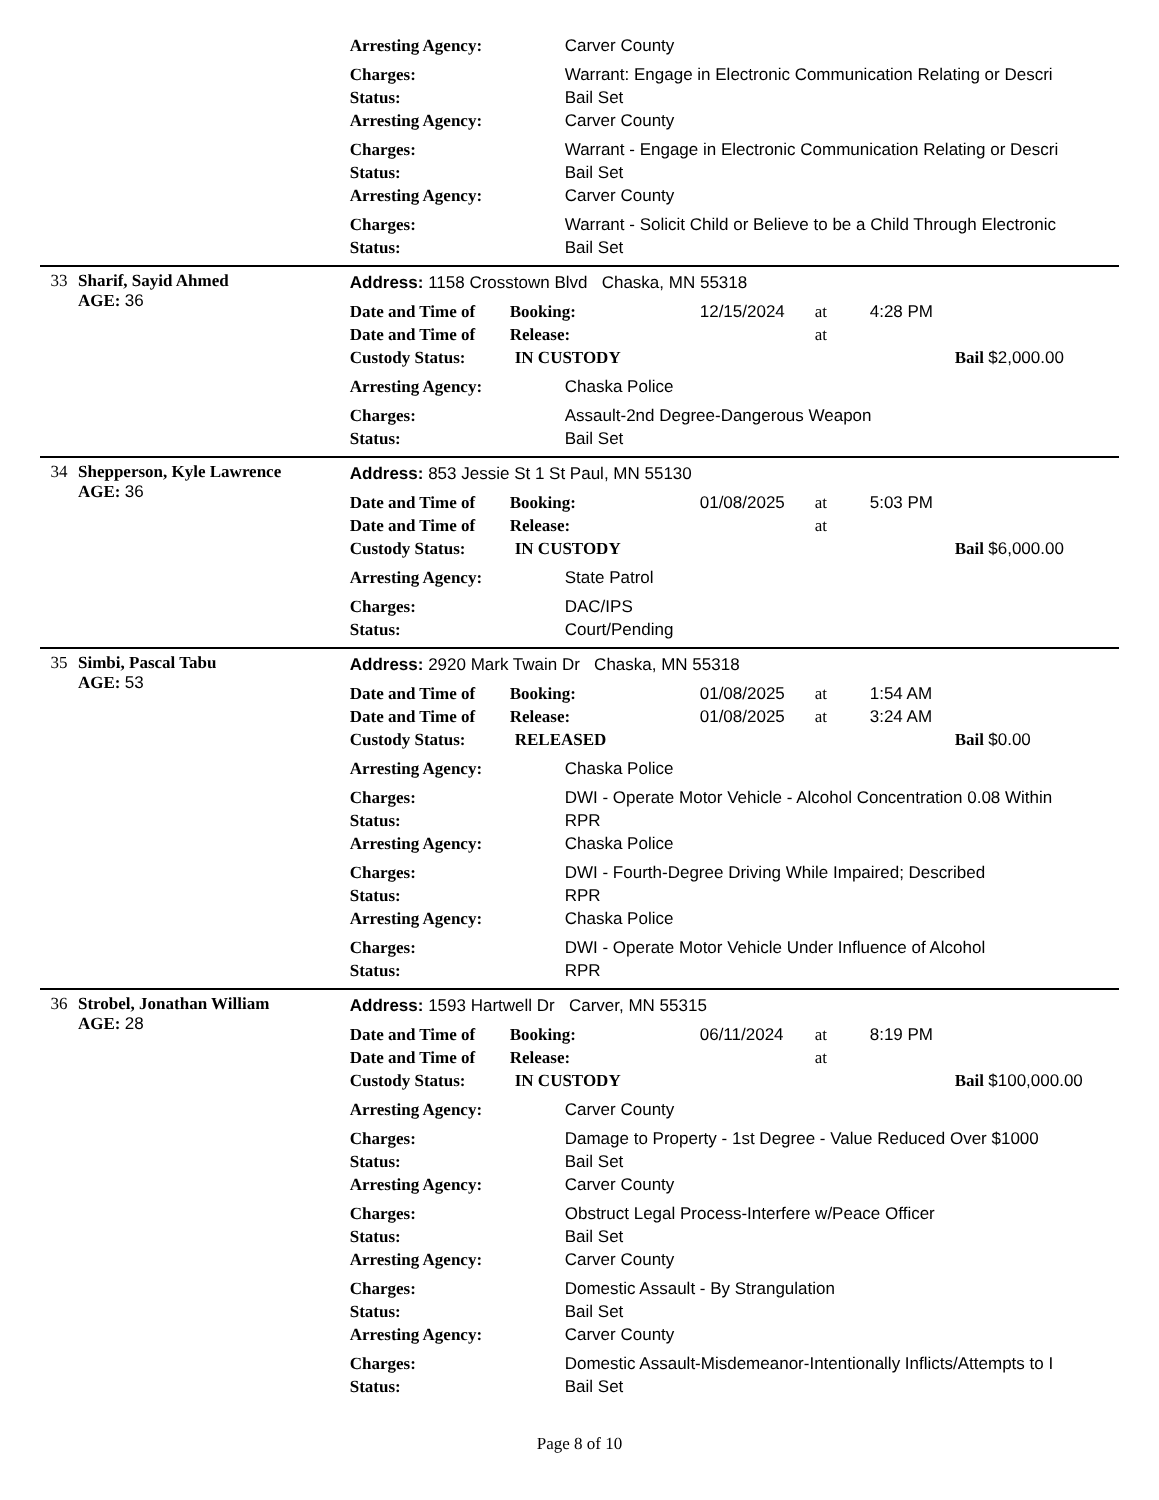Arresting Agency: Carver County
Charges: Warrant: Engage in Electronic Communication Relating or Descri
Status: Bail Set
Arresting Agency: Carver County
Charges: Warrant - Engage in Electronic Communication Relating or Descri
Status: Bail Set
Arresting Agency: Carver County
Charges: Warrant - Solicit Child or Believe to be a Child Through Electronic
Status: Bail Set
33 Sharif, Sayid Ahmed
AGE: 36
Address: 1158 Crosstown Blvd Chaska, MN 55318
Date and Time of Booking: 12/15/2024 at 4:28 PM
Date and Time of Release: at
Custody Status: IN CUSTODY Bail $2,000.00
Arresting Agency: Chaska Police
Charges: Assault-2nd Degree-Dangerous Weapon
Status: Bail Set
34 Shepperson, Kyle Lawrence
AGE: 36
Address: 853 Jessie St 1 St Paul, MN 55130
Date and Time of Booking: 01/08/2025 at 5:03 PM
Date and Time of Release: at
Custody Status: IN CUSTODY Bail $6,000.00
Arresting Agency: State Patrol
Charges: DAC/IPS
Status: Court/Pending
35 Simbi, Pascal Tabu
AGE: 53
Address: 2920 Mark Twain Dr Chaska, MN 55318
Date and Time of Booking: 01/08/2025 at 1:54 AM
Date and Time of Release: 01/08/2025 at 3:24 AM
Custody Status: RELEASED Bail $0.00
Arresting Agency: Chaska Police
Charges: DWI - Operate Motor Vehicle - Alcohol Concentration 0.08 Within
Status: RPR
Arresting Agency: Chaska Police
Charges: DWI - Fourth-Degree Driving While Impaired; Described
Status: RPR
Arresting Agency: Chaska Police
Charges: DWI - Operate Motor Vehicle Under Influence of Alcohol
Status: RPR
36 Strobel, Jonathan William
AGE: 28
Address: 1593 Hartwell Dr Carver, MN 55315
Date and Time of Booking: 06/11/2024 at 8:19 PM
Date and Time of Release: at
Custody Status: IN CUSTODY Bail $100,000.00
Arresting Agency: Carver County
Charges: Damage to Property - 1st Degree - Value Reduced Over $1000
Status: Bail Set
Arresting Agency: Carver County
Charges: Obstruct Legal Process-Interfere w/Peace Officer
Status: Bail Set
Arresting Agency: Carver County
Charges: Domestic Assault - By Strangulation
Status: Bail Set
Arresting Agency: Carver County
Charges: Domestic Assault-Misdemeanor-Intentionally Inflicts/Attempts to I
Status: Bail Set
Page 8 of 10